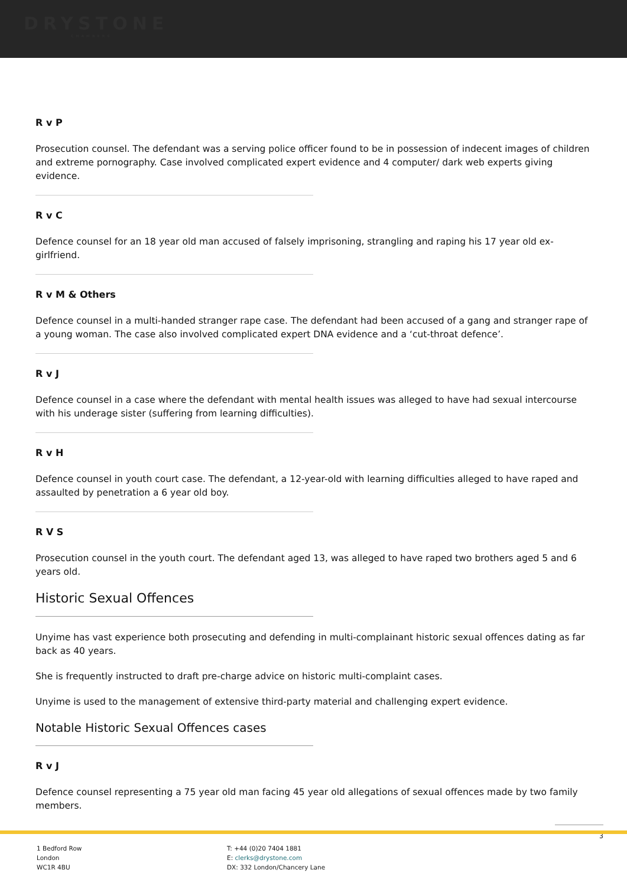DRYSTONE
CHAMBERS
R v P
Prosecution counsel. The defendant was a serving police officer found to be in possession of indecent images of children and extreme pornography. Case involved complicated expert evidence and 4 computer/ dark web experts giving evidence.
R v C
Defence counsel for an 18 year old man accused of falsely imprisoning, strangling and raping his 17 year old ex-girlfriend.
R v M & Others
Defence counsel in a multi-handed stranger rape case. The defendant had been accused of a gang and stranger rape of a young woman. The case also involved complicated expert DNA evidence and a ‘cut-throat defence’.
R v J
Defence counsel in a case where the defendant with mental health issues was alleged to have had sexual intercourse with his underage sister (suffering from learning difficulties).
R v H
Defence counsel in youth court case. The defendant, a 12-year-old with learning difficulties alleged to have raped and assaulted by penetration a 6 year old boy.
R V S
Prosecution counsel in the youth court. The defendant aged 13, was alleged to have raped two brothers aged 5 and 6 years old.
Historic Sexual Offences
Unyime has vast experience both prosecuting and defending in multi-complainant historic sexual offences dating as far back as 40 years.
She is frequently instructed to draft pre-charge advice on historic multi-complaint cases.
Unyime is used to the management of extensive third-party material and challenging expert evidence.
Notable Historic Sexual Offences cases
R v J
Defence counsel representing a 75 year old man facing 45 year old allegations of sexual offences made by two family members.
3
1 Bedford Row
London
WC1R 4BU
T: +44 (0)20 7404 1881
E: clerks@drystone.com
DX: 332 London/Chancery Lane